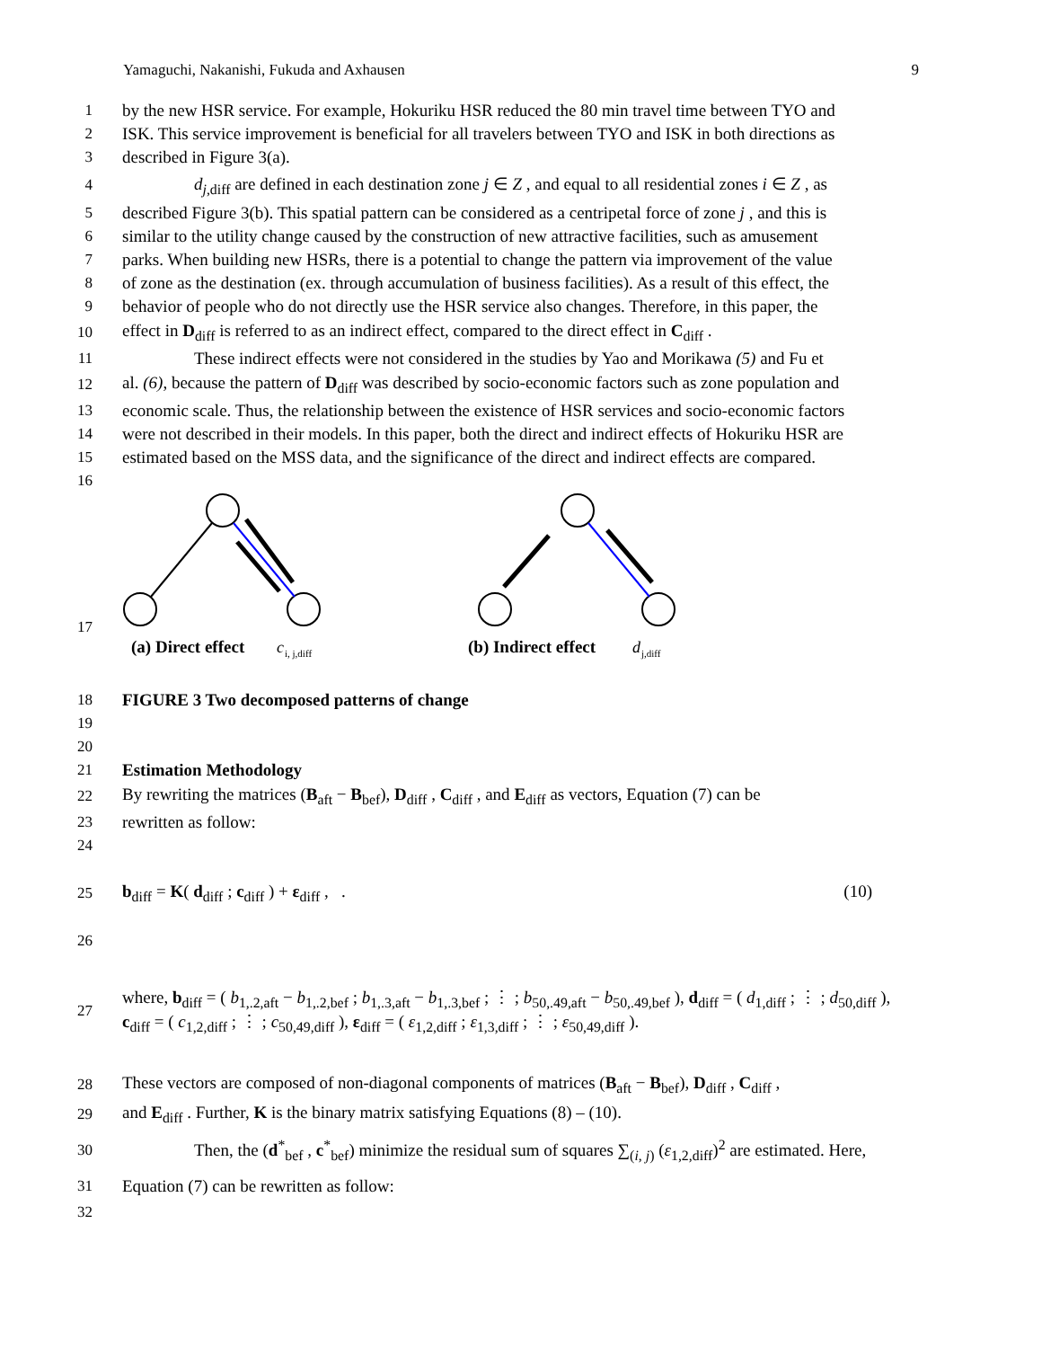Yamaguchi, Nakanishi, Fukuda and Axhausen 9
1 by the new HSR service. For example, Hokuriku HSR reduced the 80 min travel time between TYO and
2 ISK. This service improvement is beneficial for all travelers between TYO and ISK in both directions as
3 described in Figure 3(a).
4 d<sub>j,diff</sub> are defined in each destination zone j ∈ Z , and equal to all residential zones i ∈ Z , as
5 described Figure 3(b). This spatial pattern can be considered as a centripetal force of zone j , and this is
6 similar to the utility change caused by the construction of new attractive facilities, such as amusement
7 parks. When building new HSRs, there is a potential to change the pattern via improvement of the value
8 of zone as the destination (ex. through accumulation of business facilities). As a result of this effect, the
9 behavior of people who do not directly use the HSR service also changes. Therefore, in this paper, the
10 effect in D<sub>diff</sub> is referred to as an indirect effect, compared to the direct effect in C<sub>diff</sub> .
11 These indirect effects were not considered in the studies by Yao and Morikawa (5) and Fu et
12 al. (6), because the pattern of D<sub>diff</sub> was described by socio-economic factors such as zone population and
13 economic scale. Thus, the relationship between the existence of HSR services and socio-economic factors
14 were not described in their models. In this paper, both the direct and indirect effects of Hokuriku HSR are
15 estimated based on the MSS data, and the significance of the direct and indirect effects are compared.
16
17
(a) Direct effect
c
i, j,diff
(b) Indirect effect
d
j,diff
18 FIGURE 3 Two decomposed patterns of change
19
20
21 Estimation Methodology
22 By rewriting the matrices (B<sub>aft</sub> − B<sub>bef</sub>), D<sub>diff</sub> , C<sub>diff</sub> , and E<sub>diff</sub> as vectors, Equation (7) can be
23 rewritten as follow:
24
25 b<sub>diff</sub> = K( d<sub>diff</sub> ; c<sub>diff</sub> ) + ε<sub>diff</sub> , . (10)
26
27 where, b<sub>diff</sub> = ( b<sub>1,.2,aft</sub> − b<sub>1,.2,bef</sub> ; b<sub>1,.3,aft</sub> − b<sub>1,.3,bef</sub> ; ⋮ ; b<sub>50,.49,aft</sub> − b<sub>50,.49,bef</sub> ), d<sub>diff</sub> = ( d<sub>1,diff</sub> ; ⋮ ; d<sub>50,diff</sub> ), c<sub>diff</sub> = ( c<sub>1,2,diff</sub> ; ⋮ ; c<sub>50,49,diff</sub> ), ε<sub>diff</sub> = ( ε<sub>1,2,diff</sub> ; ε<sub>1,3,diff</sub> ; ⋮ ; ε<sub>50,49,diff</sub> ).
28 These vectors are composed of non-diagonal components of matrices (B<sub>aft</sub> − B<sub>bef</sub>), D<sub>diff</sub> , C<sub>diff</sub> ,
29 and E<sub>diff</sub> . Further, K is the binary matrix satisfying Equations (8) – (10).
30 Then, the (d<sup>*</sup><sub>bef</sub> , c<sup>*</sup><sub>bef</sub>) minimize the residual sum of squares ∑<sub>(i, j)</sub> (ε<sub>1,2,diff</sub>)<sup>2</sup> are estimated. Here,
31 Equation (7) can be rewritten as follow:
32